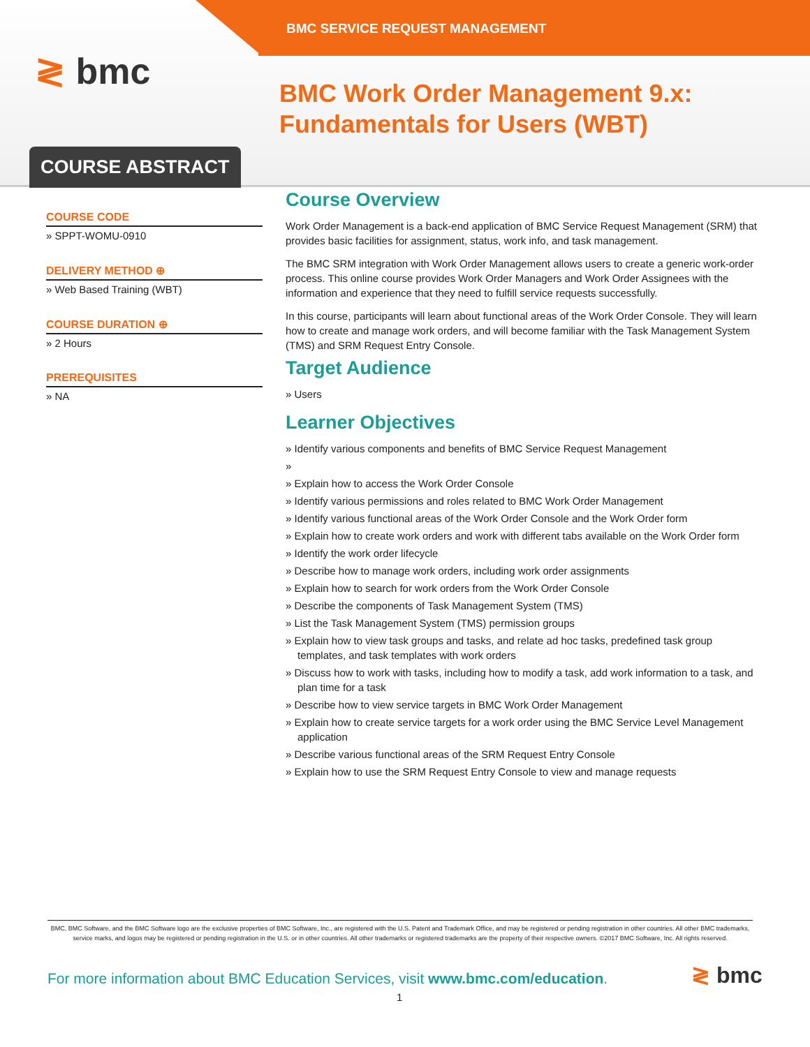BMC SERVICE REQUEST MANAGEMENT
≷ bmc
BMC Work Order Management 9.x: Fundamentals for Users (WBT)
COURSE ABSTRACT
COURSE CODE
» SPPT-WOMU-0910
DELIVERY METHOD ⊕
» Web Based Training (WBT)
COURSE DURATION ⊕
» 2 Hours
PREREQUISITES
» NA
Course Overview
Work Order Management is a back-end application of BMC Service Request Management (SRM) that provides basic facilities for assignment, status, work info, and task management.
The BMC SRM integration with Work Order Management allows users to create a generic work-order process. This online course provides Work Order Managers and Work Order Assignees with the information and experience that they need to fulfill service requests successfully.
In this course, participants will learn about functional areas of the Work Order Console. They will learn how to create and manage work orders, and will become familiar with the Task Management System (TMS) and SRM Request Entry Console.
Target Audience
» Users
Learner Objectives
» Identify various components and benefits of BMC Service Request Management
»
» Explain how to access the Work Order Console
» Identify various permissions and roles related to BMC Work Order Management
» Identify various functional areas of the Work Order Console and the Work Order form
» Explain how to create work orders and work with different tabs available on the Work Order form
» Identify the work order lifecycle
» Describe how to manage work orders, including work order assignments
» Explain how to search for work orders from the Work Order Console
» Describe the components of Task Management System (TMS)
» List the Task Management System (TMS) permission groups
» Explain how to view task groups and tasks, and relate ad hoc tasks, predefined task group templates, and task templates with work orders
» Discuss how to work with tasks, including how to modify a task, add work information to a task, and plan time for a task
» Describe how to view service targets in BMC Work Order Management
» Explain how to create service targets for a work order using the BMC Service Level Management application
» Describe various functional areas of the SRM Request Entry Console
» Explain how to use the SRM Request Entry Console to view and manage requests
BMC, BMC Software, and the BMC Software logo are the exclusive properties of BMC Software, Inc., are registered with the U.S. Patent and Trademark Office, and may be registered or pending registration in other countries. All other BMC trademarks, service marks, and logos may be registered or pending registration in the U.S. or in other countries. All other trademarks or registered trademarks are the property of their respective owners. ©2017 BMC Software, Inc. All rights reserved.
For more information about BMC Education Services, visit www.bmc.com/education.
≷ bmc
1